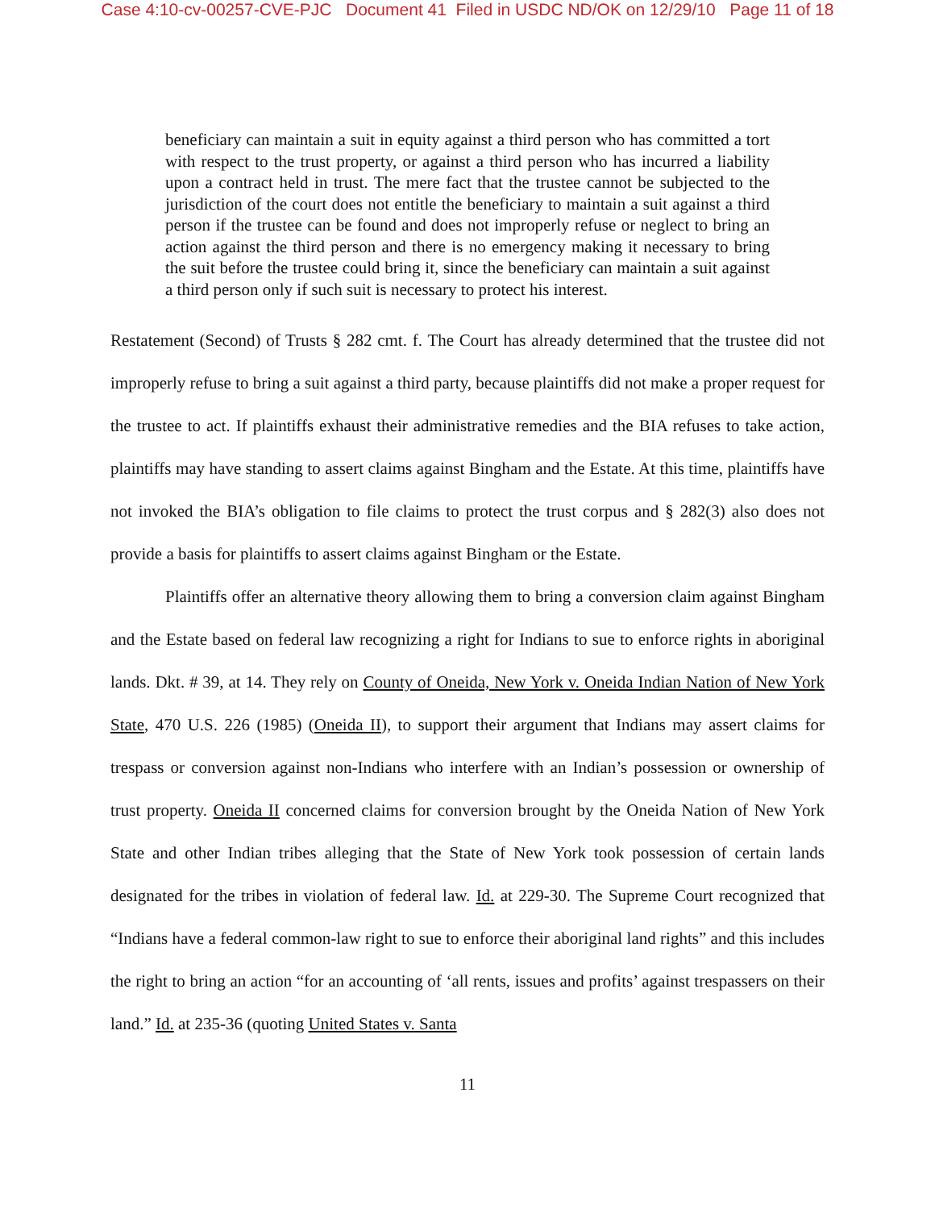Case 4:10-cv-00257-CVE-PJC Document 41 Filed in USDC ND/OK on 12/29/10 Page 11 of 18
beneficiary can maintain a suit in equity against a third person who has committed a tort with respect to the trust property, or against a third person who has incurred a liability upon a contract held in trust. The mere fact that the trustee cannot be subjected to the jurisdiction of the court does not entitle the beneficiary to maintain a suit against a third person if the trustee can be found and does not improperly refuse or neglect to bring an action against the third person and there is no emergency making it necessary to bring the suit before the trustee could bring it, since the beneficiary can maintain a suit against a third person only if such suit is necessary to protect his interest.
Restatement (Second) of Trusts § 282 cmt. f. The Court has already determined that the trustee did not improperly refuse to bring a suit against a third party, because plaintiffs did not make a proper request for the trustee to act. If plaintiffs exhaust their administrative remedies and the BIA refuses to take action, plaintiffs may have standing to assert claims against Bingham and the Estate. At this time, plaintiffs have not invoked the BIA’s obligation to file claims to protect the trust corpus and § 282(3) also does not provide a basis for plaintiffs to assert claims against Bingham or the Estate.
Plaintiffs offer an alternative theory allowing them to bring a conversion claim against Bingham and the Estate based on federal law recognizing a right for Indians to sue to enforce rights in aboriginal lands. Dkt. # 39, at 14. They rely on County of Oneida, New York v. Oneida Indian Nation of New York State, 470 U.S. 226 (1985) (Oneida II), to support their argument that Indians may assert claims for trespass or conversion against non-Indians who interfere with an Indian’s possession or ownership of trust property. Oneida II concerned claims for conversion brought by the Oneida Nation of New York State and other Indian tribes alleging that the State of New York took possession of certain lands designated for the tribes in violation of federal law. Id. at 229-30. The Supreme Court recognized that “Indians have a federal common-law right to sue to enforce their aboriginal land rights” and this includes the right to bring an action “for an accounting of ‘all rents, issues and profits’ against trespassers on their land.” Id. at 235-36 (quoting United States v. Santa
11